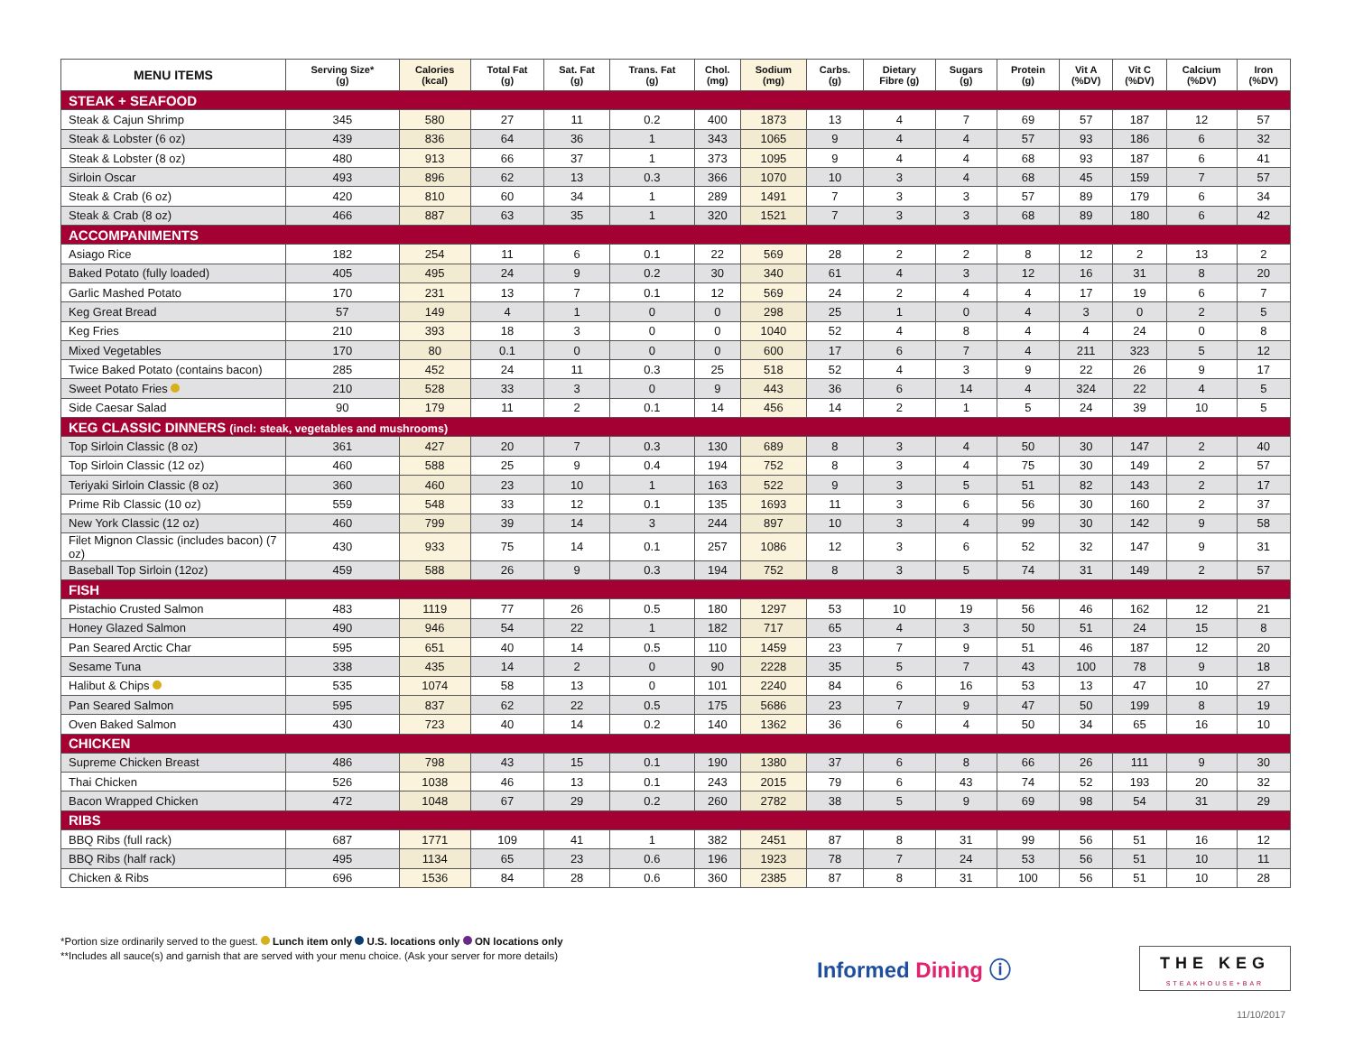| MENU ITEMS | Serving Size* (g) | Calories (kcal) | Total Fat (g) | Sat. Fat (g) | Trans. Fat (g) | Chol. (mg) | Sodium (mg) | Carbs. (g) | Dietary Fibre (g) | Sugars (g) | Protein (g) | Vit A (%DV) | Vit C (%DV) | Calcium (%DV) | Iron (%DV) |
| --- | --- | --- | --- | --- | --- | --- | --- | --- | --- | --- | --- | --- | --- | --- | --- |
| STEAK + SEAFOOD | | | | | | | | | | | | | | | |
| Steak & Cajun Shrimp | 345 | 580 | 27 | 11 | 0.2 | 400 | 1873 | 13 | 4 | 7 | 69 | 57 | 187 | 12 | 57 |
| Steak & Lobster (6 oz) | 439 | 836 | 64 | 36 | 1 | 343 | 1065 | 9 | 4 | 4 | 57 | 93 | 186 | 6 | 32 |
| Steak & Lobster (8 oz) | 480 | 913 | 66 | 37 | 1 | 373 | 1095 | 9 | 4 | 4 | 68 | 93 | 187 | 6 | 41 |
| Sirloin Oscar | 493 | 896 | 62 | 13 | 0.3 | 366 | 1070 | 10 | 3 | 4 | 68 | 45 | 159 | 7 | 57 |
| Steak & Crab (6 oz) | 420 | 810 | 60 | 34 | 1 | 289 | 1491 | 7 | 3 | 3 | 57 | 89 | 179 | 6 | 34 |
| Steak & Crab (8 oz) | 466 | 887 | 63 | 35 | 1 | 320 | 1521 | 7 | 3 | 3 | 68 | 89 | 180 | 6 | 42 |
| ACCOMPANIMENTS | | | | | | | | | | | | | | | |
| Asiago Rice | 182 | 254 | 11 | 6 | 0.1 | 22 | 569 | 28 | 2 | 2 | 8 | 12 | 2 | 13 | 2 |
| Baked Potato (fully loaded) | 405 | 495 | 24 | 9 | 0.2 | 30 | 340 | 61 | 4 | 3 | 12 | 16 | 31 | 8 | 20 |
| Garlic Mashed Potato | 170 | 231 | 13 | 7 | 0.1 | 12 | 569 | 24 | 2 | 4 | 4 | 17 | 19 | 6 | 7 |
| Keg Great Bread | 57 | 149 | 4 | 1 | 0 | 0 | 298 | 25 | 1 | 0 | 4 | 3 | 0 | 2 | 5 |
| Keg Fries | 210 | 393 | 18 | 3 | 0 | 0 | 1040 | 52 | 4 | 8 | 4 | 4 | 24 | 0 | 8 |
| Mixed Vegetables | 170 | 80 | 0.1 | 0 | 0 | 0 | 600 | 17 | 6 | 7 | 4 | 211 | 323 | 5 | 12 |
| Twice Baked Potato (contains bacon) | 285 | 452 | 24 | 11 | 0.3 | 25 | 518 | 52 | 4 | 3 | 9 | 22 | 26 | 9 | 17 |
| Sweet Potato Fries | 210 | 528 | 33 | 3 | 0 | 9 | 443 | 36 | 6 | 14 | 4 | 324 | 22 | 4 | 5 |
| Side Caesar Salad | 90 | 179 | 11 | 2 | 0.1 | 14 | 456 | 14 | 2 | 1 | 5 | 24 | 39 | 10 | 5 |
| KEG CLASSIC DINNERS (incl: steak, vegetables and mushrooms) | | | | | | | | | | | | | | | |
| Top Sirloin Classic (8 oz) | 361 | 427 | 20 | 7 | 0.3 | 130 | 689 | 8 | 3 | 4 | 50 | 30 | 147 | 2 | 40 |
| Top Sirloin Classic (12 oz) | 460 | 588 | 25 | 9 | 0.4 | 194 | 752 | 8 | 3 | 4 | 75 | 30 | 149 | 2 | 57 |
| Teriyaki Sirloin Classic (8 oz) | 360 | 460 | 23 | 10 | 1 | 163 | 522 | 9 | 3 | 5 | 51 | 82 | 143 | 2 | 17 |
| Prime Rib Classic (10 oz) | 559 | 548 | 33 | 12 | 0.1 | 135 | 1693 | 11 | 3 | 6 | 56 | 30 | 160 | 2 | 37 |
| New York Classic (12 oz) | 460 | 799 | 39 | 14 | 3 | 244 | 897 | 10 | 3 | 4 | 99 | 30 | 142 | 9 | 58 |
| Filet Mignon Classic (includes bacon) (7 oz) | 430 | 933 | 75 | 14 | 0.1 | 257 | 1086 | 12 | 3 | 6 | 52 | 32 | 147 | 9 | 31 |
| Baseball Top Sirloin (12oz) | 459 | 588 | 26 | 9 | 0.3 | 194 | 752 | 8 | 3 | 5 | 74 | 31 | 149 | 2 | 57 |
| FISH | | | | | | | | | | | | | | | |
| Pistachio Crusted Salmon | 483 | 1119 | 77 | 26 | 0.5 | 180 | 1297 | 53 | 10 | 19 | 56 | 46 | 162 | 12 | 21 |
| Honey Glazed Salmon | 490 | 946 | 54 | 22 | 1 | 182 | 717 | 65 | 4 | 3 | 50 | 51 | 24 | 15 | 8 |
| Pan Seared Arctic Char | 595 | 651 | 40 | 14 | 0.5 | 110 | 1459 | 23 | 7 | 9 | 51 | 46 | 187 | 12 | 20 |
| Sesame Tuna | 338 | 435 | 14 | 2 | 0 | 90 | 2228 | 35 | 5 | 7 | 43 | 100 | 78 | 9 | 18 |
| Halibut & Chips | 535 | 1074 | 58 | 13 | 0 | 101 | 2240 | 84 | 6 | 16 | 53 | 13 | 47 | 10 | 27 |
| Pan Seared Salmon | 595 | 837 | 62 | 22 | 0.5 | 175 | 5686 | 23 | 7 | 9 | 47 | 50 | 199 | 8 | 19 |
| Oven Baked Salmon | 430 | 723 | 40 | 14 | 0.2 | 140 | 1362 | 36 | 6 | 4 | 50 | 34 | 65 | 16 | 10 |
| CHICKEN | | | | | | | | | | | | | | | |
| Supreme Chicken Breast | 486 | 798 | 43 | 15 | 0.1 | 190 | 1380 | 37 | 6 | 8 | 66 | 26 | 111 | 9 | 30 |
| Thai Chicken | 526 | 1038 | 46 | 13 | 0.1 | 243 | 2015 | 79 | 6 | 43 | 74 | 52 | 193 | 20 | 32 |
| Bacon Wrapped Chicken | 472 | 1048 | 67 | 29 | 0.2 | 260 | 2782 | 38 | 5 | 9 | 69 | 98 | 54 | 31 | 29 |
| RIBS | | | | | | | | | | | | | | | |
| BBQ Ribs (full rack) | 687 | 1771 | 109 | 41 | 1 | 382 | 2451 | 87 | 8 | 31 | 99 | 56 | 51 | 16 | 12 |
| BBQ Ribs (half rack) | 495 | 1134 | 65 | 23 | 0.6 | 196 | 1923 | 78 | 7 | 24 | 53 | 56 | 51 | 10 | 11 |
| Chicken & Ribs | 696 | 1536 | 84 | 28 | 0.6 | 360 | 2385 | 87 | 8 | 31 | 100 | 56 | 51 | 10 | 28 |
*Portion size ordinarily served to the guest. Lunch item only U.S. locations only ON locations only
**Includes all sauce(s) and garnish that are served with your menu choice. (Ask your server for more details)
Informed Dining ⓘ
THE KEG
STEAKHOUSE+BAR
11/10/2017